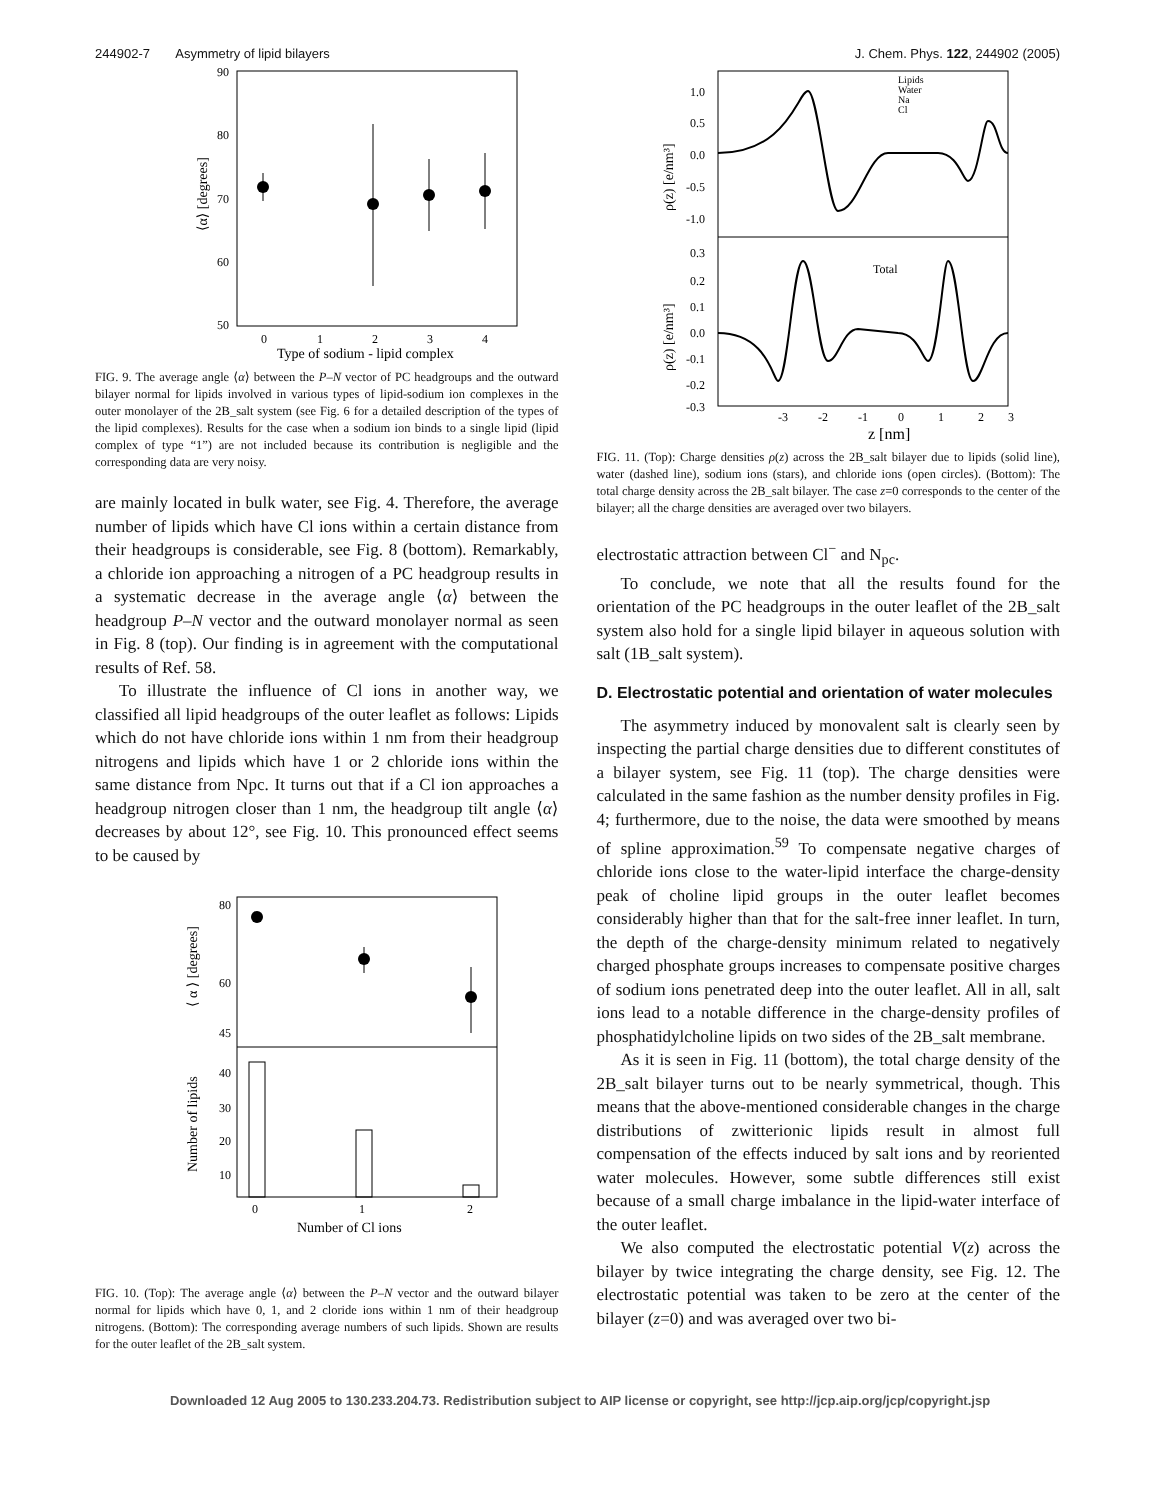244902-7 Asymmetry of lipid bilayers J. Chem. Phys. 122, 244902 (2005)
90
80
70
60
50
0
1
2
3
4
Type of sodium - lipid complex
⟨α⟩ [degrees]
FIG. 9. The average angle ⟨α⟩ between the P–N vector of PC headgroups and the outward bilayer normal for lipids involved in various types of lipid-sodium ion complexes in the outer monolayer of the 2B_salt system (see Fig. 6 for a detailed description of the types of the lipid complexes). Results for the case when a sodium ion binds to a single lipid (lipid complex of type “1”) are not included because its contribution is negligible and the corresponding data are very noisy.
are mainly located in bulk water, see Fig. 4. Therefore, the average number of lipids which have Cl ions within a certain distance from their headgroups is considerable, see Fig. 8 (bottom). Remarkably, a chloride ion approaching a nitrogen of a PC headgroup results in a systematic decrease in the average angle ⟨α⟩ between the headgroup P–N vector and the outward monolayer normal as seen in Fig. 8 (top). Our finding is in agreement with the computational results of Ref. 58.
To illustrate the influence of Cl ions in another way, we classified all lipid headgroups of the outer leaflet as follows: Lipids which do not have chloride ions within 1 nm from their headgroup nitrogens and lipids which have 1 or 2 chloride ions within the same distance from Npc. It turns out that if a Cl ion approaches a headgroup nitrogen closer than 1 nm, the headgroup tilt angle ⟨α⟩ decreases by about 12°, see Fig. 10. This pronounced effect seems to be caused by
80
60
45
40
30
20
10
0
1
2
Number of Cl ions
⟨ α ⟩ [degrees]
Number of lipids
FIG. 10. (Top): The average angle ⟨α⟩ between the P–N vector and the outward bilayer normal for lipids which have 0, 1, and 2 cloride ions within 1 nm of their headgroup nitrogens. (Bottom): The corresponding average numbers of such lipids. Shown are results for the outer leaflet of the 2B_salt system.
1.0
0.5
0.0
-0.5
-1.0
0.3
0.2
0.1
0.0
-0.1
-0.2
-0.3
-3
-2
-1
0
1
2
3
z [nm]
Total
Lipids
Water
Na
Cl
ρ(z) [e/nm³]
ρ(z) [e/nm³]
FIG. 11. (Top): Charge densities ρ(z) across the 2B_salt bilayer due to lipids (solid line), water (dashed line), sodium ions (stars), and chloride ions (open circles). (Bottom): The total charge density across the 2B_salt bilayer. The case z=0 corresponds to the center of the bilayer; all the charge densities are averaged over two bilayers.
electrostatic attraction between Cl<sup>−</sup> and N<sub>pc</sub>.
To conclude, we note that all the results found for the orientation of the PC headgroups in the outer leaflet of the 2B_salt system also hold for a single lipid bilayer in aqueous solution with salt (1B_salt system).
D. Electrostatic potential and orientation of water molecules
The asymmetry induced by monovalent salt is clearly seen by inspecting the partial charge densities due to different constitutes of a bilayer system, see Fig. 11 (top). The charge densities were calculated in the same fashion as the number density profiles in Fig. 4; furthermore, due to the noise, the data were smoothed by means of spline approximation.<sup>59</sup> To compensate negative charges of chloride ions close to the water-lipid interface the charge-density peak of choline lipid groups in the outer leaflet becomes considerably higher than that for the salt-free inner leaflet. In turn, the depth of the charge-density minimum related to negatively charged phosphate groups increases to compensate positive charges of sodium ions penetrated deep into the outer leaflet. All in all, salt ions lead to a notable difference in the charge-density profiles of phosphatidylcholine lipids on two sides of the 2B_salt membrane.
As it is seen in Fig. 11 (bottom), the total charge density of the 2B_salt bilayer turns out to be nearly symmetrical, though. This means that the above-mentioned considerable changes in the charge distributions of zwitterionic lipids result in almost full compensation of the effects induced by salt ions and by reoriented water molecules. However, some subtle differences still exist because of a small charge imbalance in the lipid-water interface of the outer leaflet.
We also computed the electrostatic potential V(z) across the bilayer by twice integrating the charge density, see Fig. 12. The electrostatic potential was taken to be zero at the center of the bilayer (z=0) and was averaged over two bi-
Downloaded 12 Aug 2005 to 130.233.204.73. Redistribution subject to AIP license or copyright, see http://jcp.aip.org/jcp/copyright.jsp